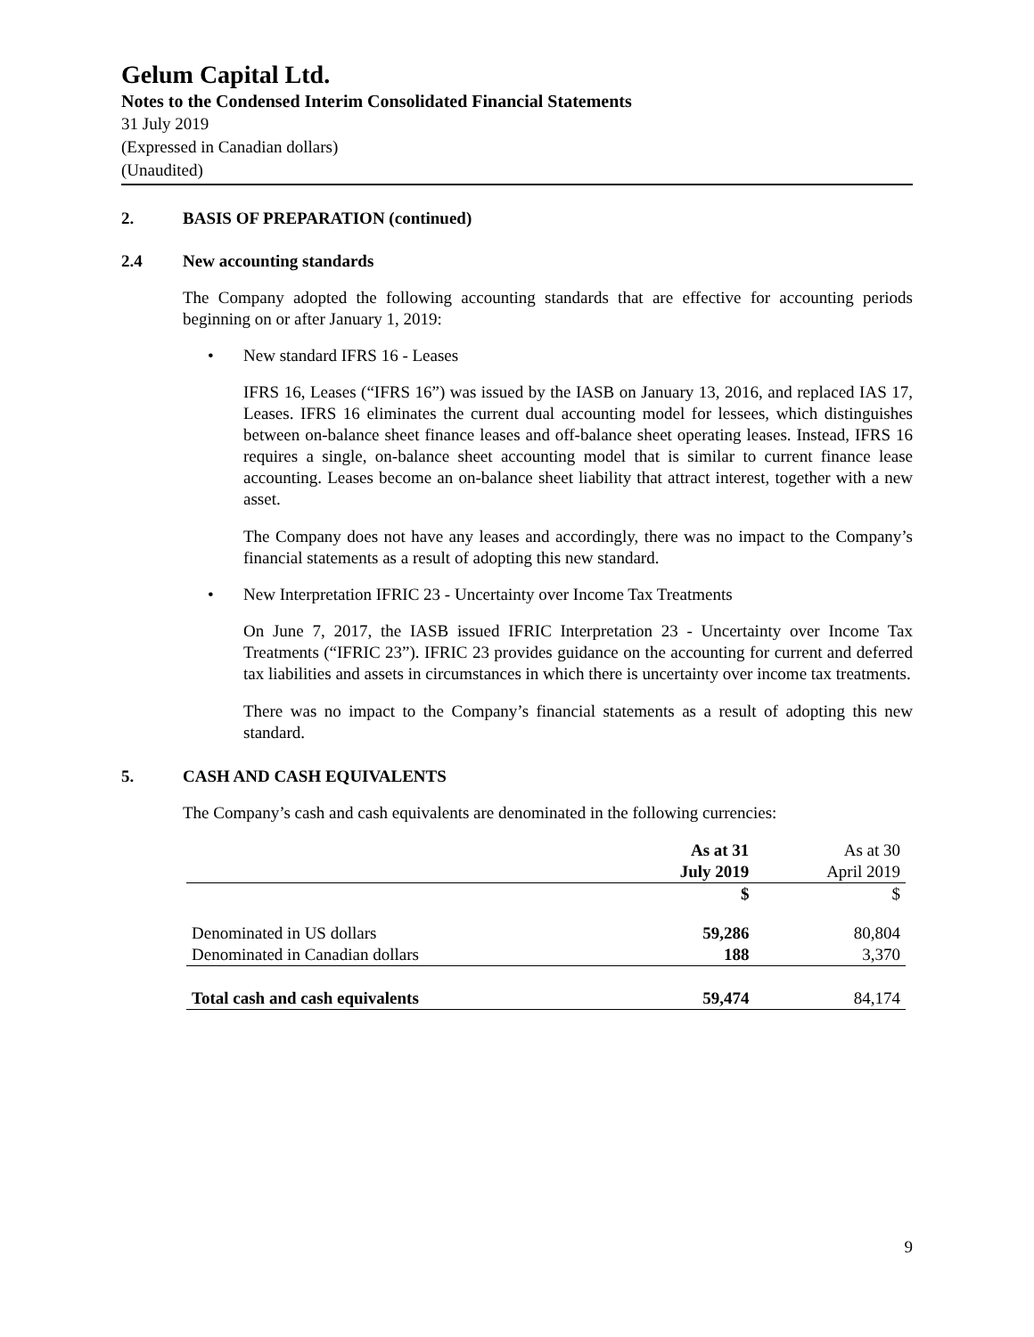Gelum Capital Ltd.
Notes to the Condensed Interim Consolidated Financial Statements
31 July 2019
(Expressed in Canadian dollars)
(Unaudited)
2. BASIS OF PREPARATION (continued)
2.4 New accounting standards
The Company adopted the following accounting standards that are effective for accounting periods beginning on or after January 1, 2019:
• New standard IFRS 16 - Leases
IFRS 16, Leases (“IFRS 16”) was issued by the IASB on January 13, 2016, and replaced IAS 17, Leases. IFRS 16 eliminates the current dual accounting model for lessees, which distinguishes between on-balance sheet finance leases and off-balance sheet operating leases. Instead, IFRS 16 requires a single, on-balance sheet accounting model that is similar to current finance lease accounting. Leases become an on-balance sheet liability that attract interest, together with a new asset.
The Company does not have any leases and accordingly, there was no impact to the Company’s financial statements as a result of adopting this new standard.
• New Interpretation IFRIC 23 - Uncertainty over Income Tax Treatments
On June 7, 2017, the IASB issued IFRIC Interpretation 23 - Uncertainty over Income Tax Treatments (“IFRIC 23”). IFRIC 23 provides guidance on the accounting for current and deferred tax liabilities and assets in circumstances in which there is uncertainty over income tax treatments.
There was no impact to the Company’s financial statements as a result of adopting this new standard.
5. CASH AND CASH EQUIVALENTS
The Company’s cash and cash equivalents are denominated in the following currencies:
| | As at 31 July 2019 | As at 30 April 2019 |
| --- | --- | --- |
| | $ | $ |
| Denominated in US dollars | 59,286 | 80,804 |
| Denominated in Canadian dollars | 188 | 3,370 |
| Total cash and cash equivalents | 59,474 | 84,174 |
9